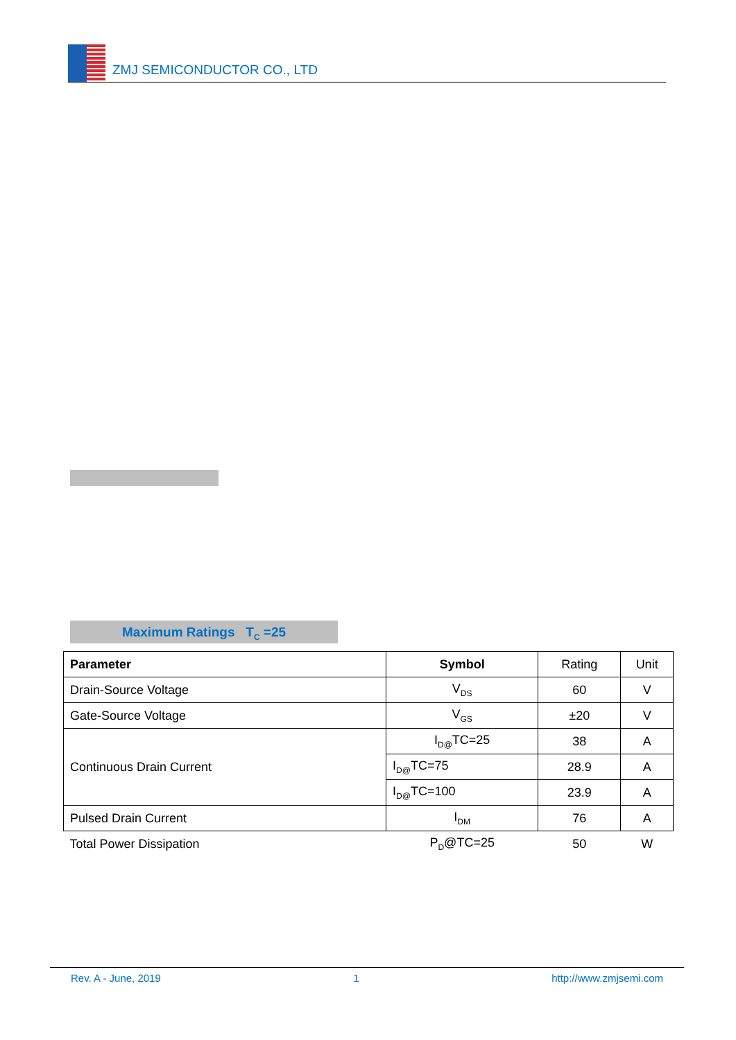ZMJ SEMICONDUCTOR CO., LTD
Maximum Ratings T<sub>C</sub> =25
| Parameter | Symbol | Rating | Unit |
| --- | --- | --- | --- |
| Drain-Source Voltage | V<sub>DS</sub> | 60 | V |
| Gate-Source Voltage | V<sub>GS</sub> | ±20 | V |
| Continuous Drain Current | I<sub>D@</sub>TC=25 | 38 | A |
| | I<sub>D@</sub>TC=75 | 28.9 | A |
| | I<sub>D@</sub>TC=100 | 23.9 | A |
| Pulsed Drain Current | I<sub>DM</sub> | 76 | A |
| Total Power Dissipation | P<sub>D</sub>@TC=25 | 50 | W |
Rev. A - June, 2019 1 http://www.zmjsemi.com